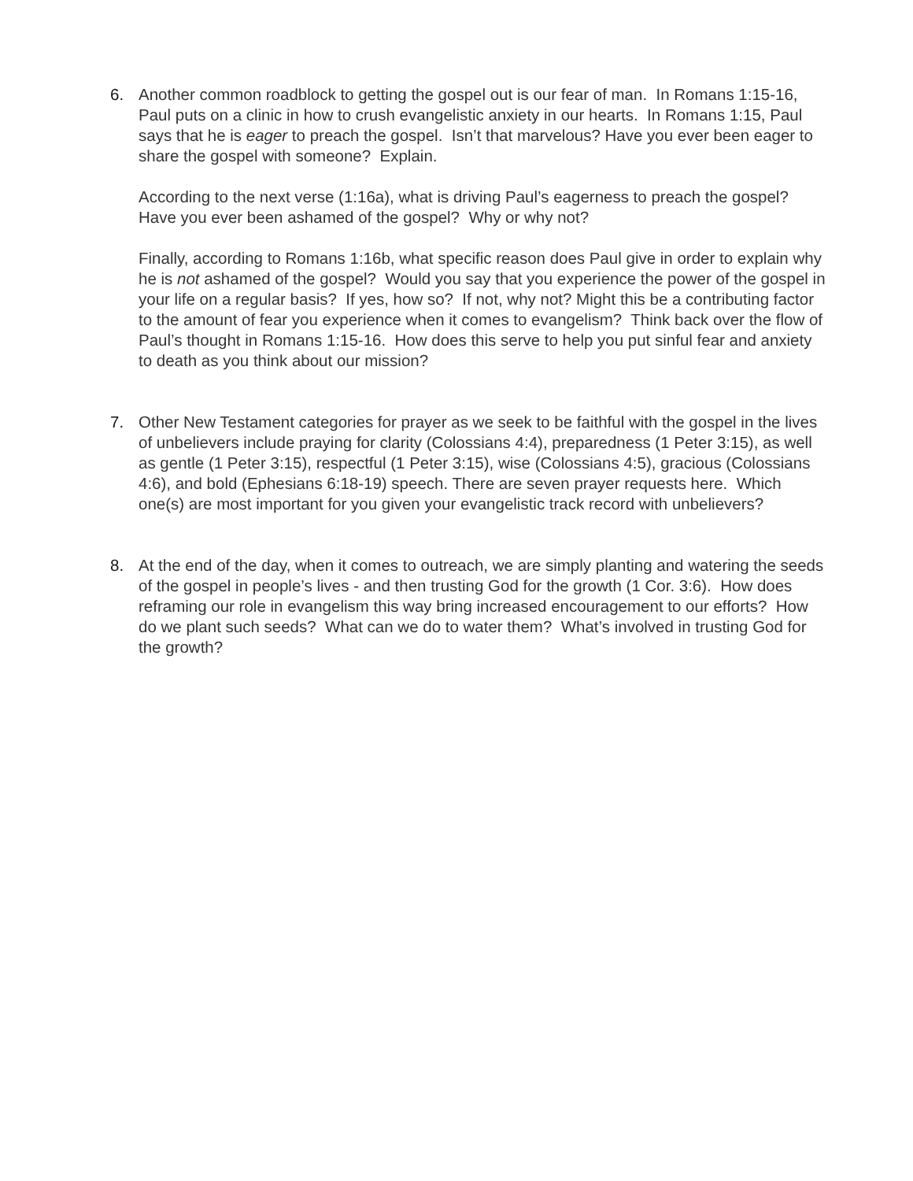6. Another common roadblock to getting the gospel out is our fear of man. In Romans 1:15-16, Paul puts on a clinic in how to crush evangelistic anxiety in our hearts. In Romans 1:15, Paul says that he is eager to preach the gospel. Isn’t that marvelous? Have you ever been eager to share the gospel with someone? Explain.
According to the next verse (1:16a), what is driving Paul’s eagerness to preach the gospel? Have you ever been ashamed of the gospel? Why or why not?
Finally, according to Romans 1:16b, what specific reason does Paul give in order to explain why he is not ashamed of the gospel? Would you say that you experience the power of the gospel in your life on a regular basis? If yes, how so? If not, why not? Might this be a contributing factor to the amount of fear you experience when it comes to evangelism? Think back over the flow of Paul’s thought in Romans 1:15-16. How does this serve to help you put sinful fear and anxiety to death as you think about our mission?
7. Other New Testament categories for prayer as we seek to be faithful with the gospel in the lives of unbelievers include praying for clarity (Colossians 4:4), preparedness (1 Peter 3:15), as well as gentle (1 Peter 3:15), respectful (1 Peter 3:15), wise (Colossians 4:5), gracious (Colossians 4:6), and bold (Ephesians 6:18-19) speech. There are seven prayer requests here. Which one(s) are most important for you given your evangelistic track record with unbelievers?
8. At the end of the day, when it comes to outreach, we are simply planting and watering the seeds of the gospel in people’s lives - and then trusting God for the growth (1 Cor. 3:6). How does reframing our role in evangelism this way bring increased encouragement to our efforts? How do we plant such seeds? What can we do to water them? What’s involved in trusting God for the growth?